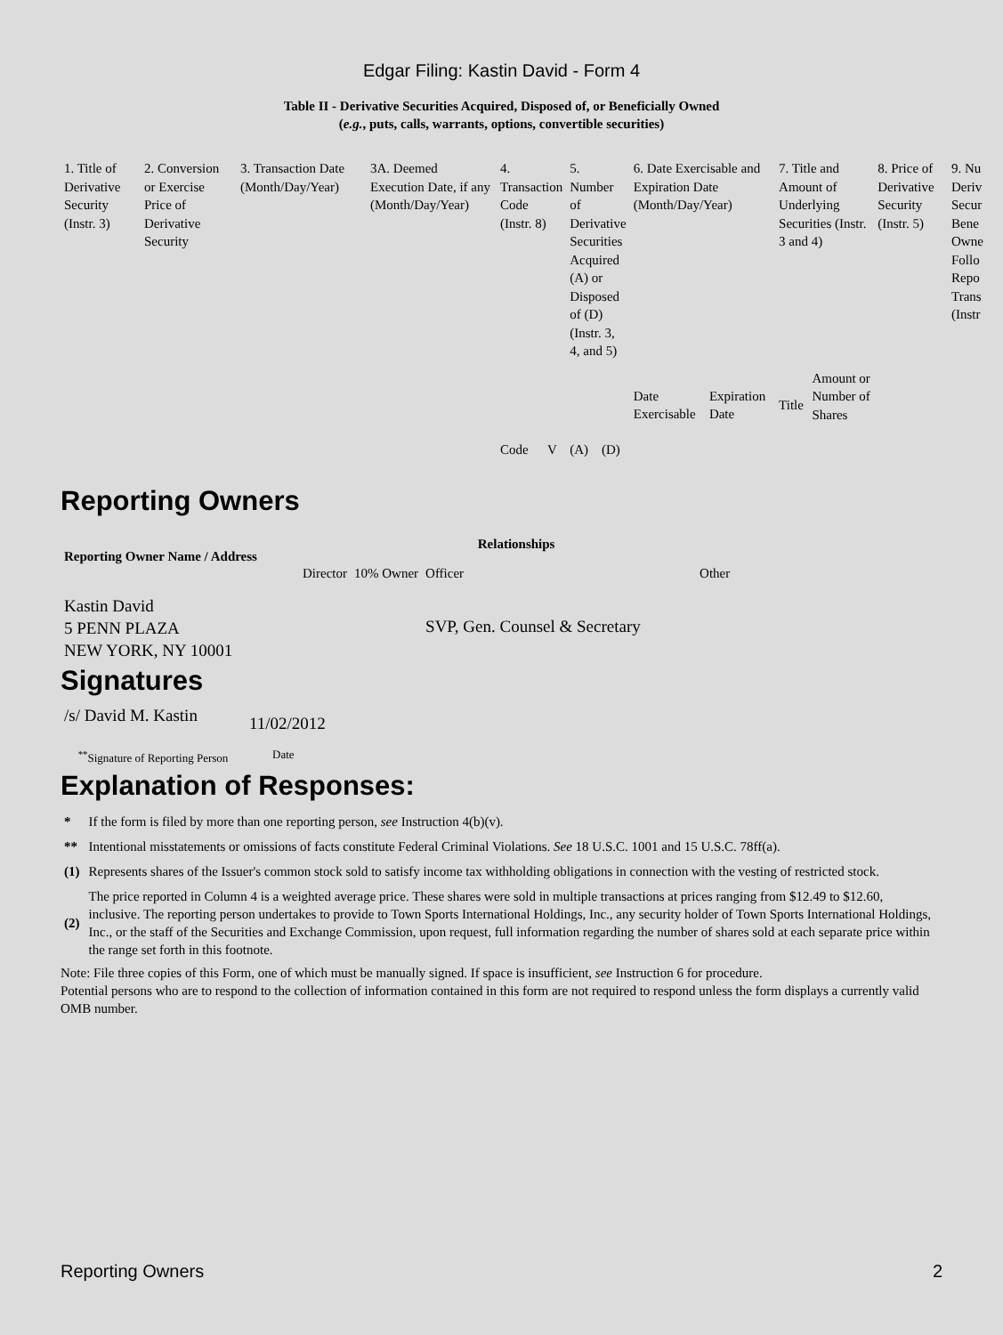Edgar Filing: Kastin David - Form 4
Table II - Derivative Securities Acquired, Disposed of, or Beneficially Owned
(e.g., puts, calls, warrants, options, convertible securities)
| 1. Title of Derivative Security (Instr. 3) | 2. Conversion or Exercise Price of Derivative Security | 3. Transaction Date (Month/Day/Year) | 3A. Deemed Execution Date, if any (Month/Day/Year) | 4. Transaction Code (Instr. 8) | | 5. Number of Derivative Securities Acquired (A) or Disposed of (D) (Instr. 3, 4, and 5) | | 6. Date Exercisable and Expiration Date (Month/Day/Year) | | 7. Title and Amount of Underlying Securities (Instr. 3 and 4) | | 8. Price of Derivative Security (Instr. 5) | 9. Nu Deriv Secur Bene Owne Follo Repo Trans (Instr |
| --- | --- | --- | --- | --- | --- | --- | --- | --- | --- | --- | --- | --- | --- |
| | | | | Code | V | (A) | (D) | Date Exercisable | Expiration Date | Title | Amount or Number of Shares | | |
Reporting Owners
| Reporting Owner Name / Address | Relationships | | | |
| --- | --- | --- | --- | --- |
| | Director | 10% Owner | Officer | Other |
| Kastin David 5 PENN PLAZA NEW YORK, NY 10001 | | | SVP, Gen. Counsel & Secretary | |
Signatures
| /s/ David M. Kastin | 11/02/2012 |
| <sup>**</sup> Signature of Reporting Person | Date |
Explanation of Responses:
| * | If the form is filed by more than one reporting person, see Instruction 4(b)(v). |
| ** | Intentional misstatements or omissions of facts constitute Federal Criminal Violations. See 18 U.S.C. 1001 and 15 U.S.C. 78ff(a). |
| (1) | Represents shares of the Issuer's common stock sold to satisfy income tax withholding obligations in connection with the vesting of restricted stock. |
| (2) | The price reported in Column 4 is a weighted average price. These shares were sold in multiple transactions at prices ranging from $12.49 to $12.60, inclusive. The reporting person undertakes to provide to Town Sports International Holdings, Inc., any security holder of Town Sports International Holdings, Inc., or the staff of the Securities and Exchange Commission, upon request, full information regarding the number of shares sold at each separate price within the range set forth in this footnote. |
Note: File three copies of this Form, one of which must be manually signed. If space is insufficient, see Instruction 6 for procedure.
Potential persons who are to respond to the collection of information contained in this form are not required to respond unless the form displays a currently valid OMB number.
Reporting Owners 2